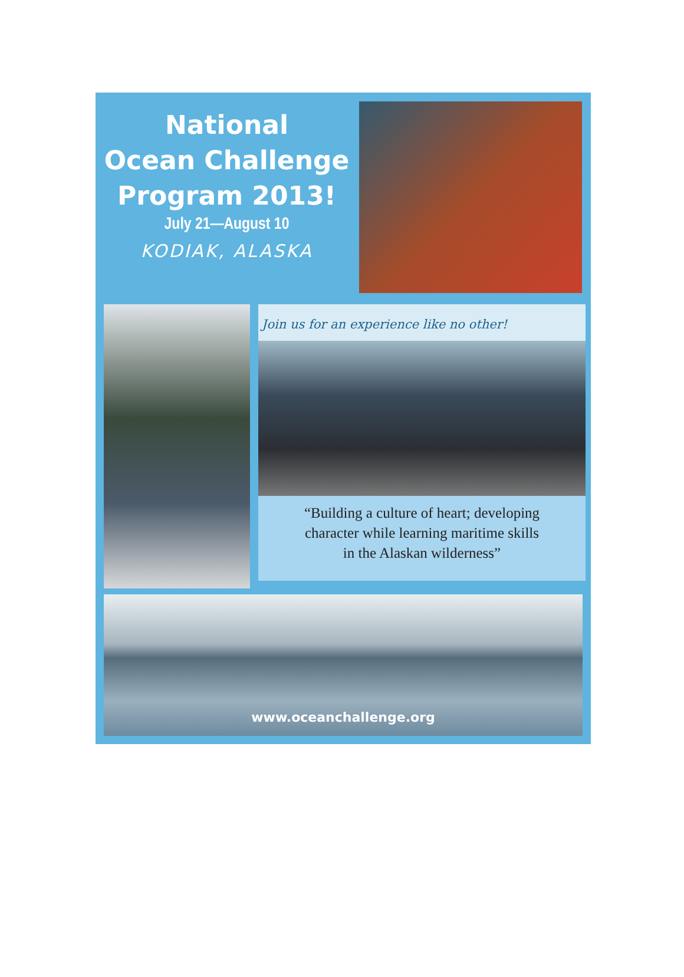National
Ocean Challenge
Program 2013!
July 21—August 10
KODIAK, ALASKA
Join us for an experience like no other!
“Building a culture of heart; developing
character while learning maritime skills
in the Alaskan wilderness”
www.oceanchallenge.org